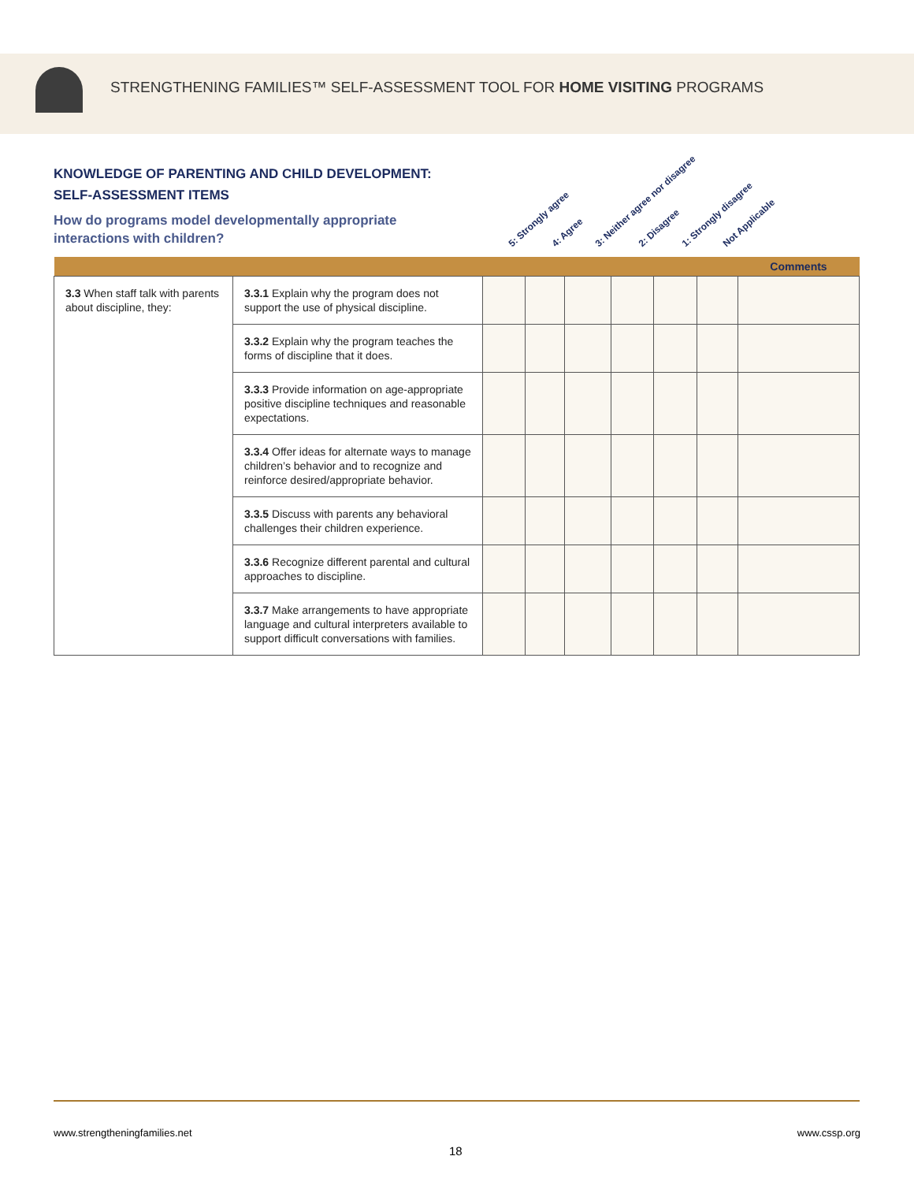STRENGTHENING FAMILIES™ SELF-ASSESSMENT TOOL FOR HOME VISITING PROGRAMS
KNOWLEDGE OF PARENTING AND CHILD DEVELOPMENT:
SELF-ASSESSMENT ITEMS
How do programs model developmentally appropriate
interactions with children?
5: Strongly agree 4: Agree 3: Neither agree nor disagree 2: Disagree 1: Strongly disagree Not Applicable
| | | | | | | | | Comments |
| 3.3 When staff talk with parents about discipline, they: | 3.3.1 Explain why the program does not support the use of physical discipline. | | | | | | | |
| | 3.3.2 Explain why the program teaches the forms of discipline that it does. | | | | | | | |
| | 3.3.3 Provide information on age-appropriate positive discipline techniques and reasonable expectations. | | | | | | | |
| | 3.3.4 Offer ideas for alternate ways to manage children’s behavior and to recognize and reinforce desired/appropriate behavior. | | | | | | | |
| | 3.3.5 Discuss with parents any behavioral challenges their children experience. | | | | | | | |
| | 3.3.6 Recognize different parental and cultural approaches to discipline. | | | | | | | |
| | 3.3.7 Make arrangements to have appropriate language and cultural interpreters available to support difficult conversations with families. | | | | | | | |
www.strengtheningfamilies.net www.cssp.org
18